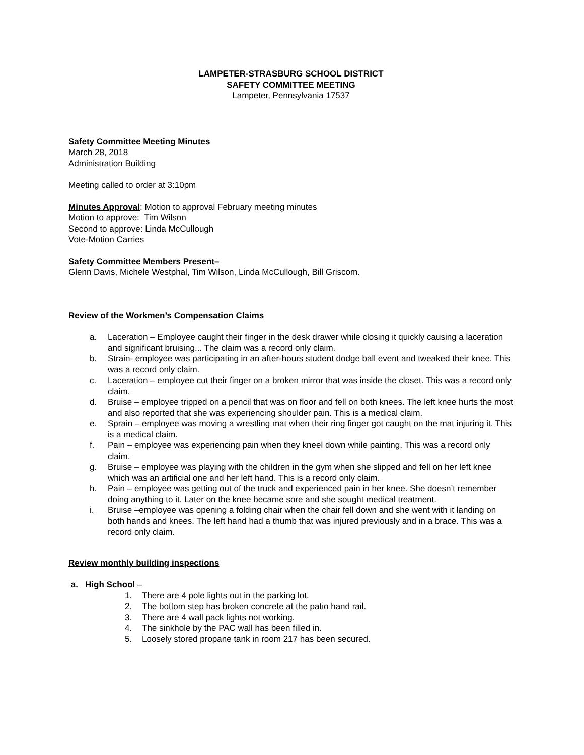LAMPETER-STRASBURG SCHOOL DISTRICT
SAFETY COMMITTEE MEETING
Lampeter, Pennsylvania 17537
Safety Committee Meeting Minutes
March 28, 2018
Administration Building
Meeting called to order at 3:10pm
Minutes Approval: Motion to approval February meeting minutes
Motion to approve: Tim Wilson
Second to approve: Linda McCullough
Vote-Motion Carries
Safety Committee Members Present–
Glenn Davis, Michele Westphal, Tim Wilson, Linda McCullough, Bill Griscom.
Review of the Workmen’s Compensation Claims
a. Laceration – Employee caught their finger in the desk drawer while closing it quickly causing a laceration and significant bruising... The claim was a record only claim.
b. Strain- employee was participating in an after-hours student dodge ball event and tweaked their knee. This was a record only claim.
c. Laceration – employee cut their finger on a broken mirror that was inside the closet. This was a record only claim.
d. Bruise – employee tripped on a pencil that was on floor and fell on both knees. The left knee hurts the most and also reported that she was experiencing shoulder pain. This is a medical claim.
e. Sprain – employee was moving a wrestling mat when their ring finger got caught on the mat injuring it. This is a medical claim.
f. Pain – employee was experiencing pain when they kneel down while painting. This was a record only claim.
g. Bruise – employee was playing with the children in the gym when she slipped and fell on her left knee which was an artificial one and her left hand. This is a record only claim.
h. Pain – employee was getting out of the truck and experienced pain in her knee. She doesn’t remember doing anything to it. Later on the knee became sore and she sought medical treatment.
i. Bruise –employee was opening a folding chair when the chair fell down and she went with it landing on both hands and knees. The left hand had a thumb that was injured previously and in a brace. This was a record only claim.
Review monthly building inspections
a. High School –
1. There are 4 pole lights out in the parking lot.
2. The bottom step has broken concrete at the patio hand rail.
3. There are 4 wall pack lights not working.
4. The sinkhole by the PAC wall has been filled in.
5. Loosely stored propane tank in room 217 has been secured.